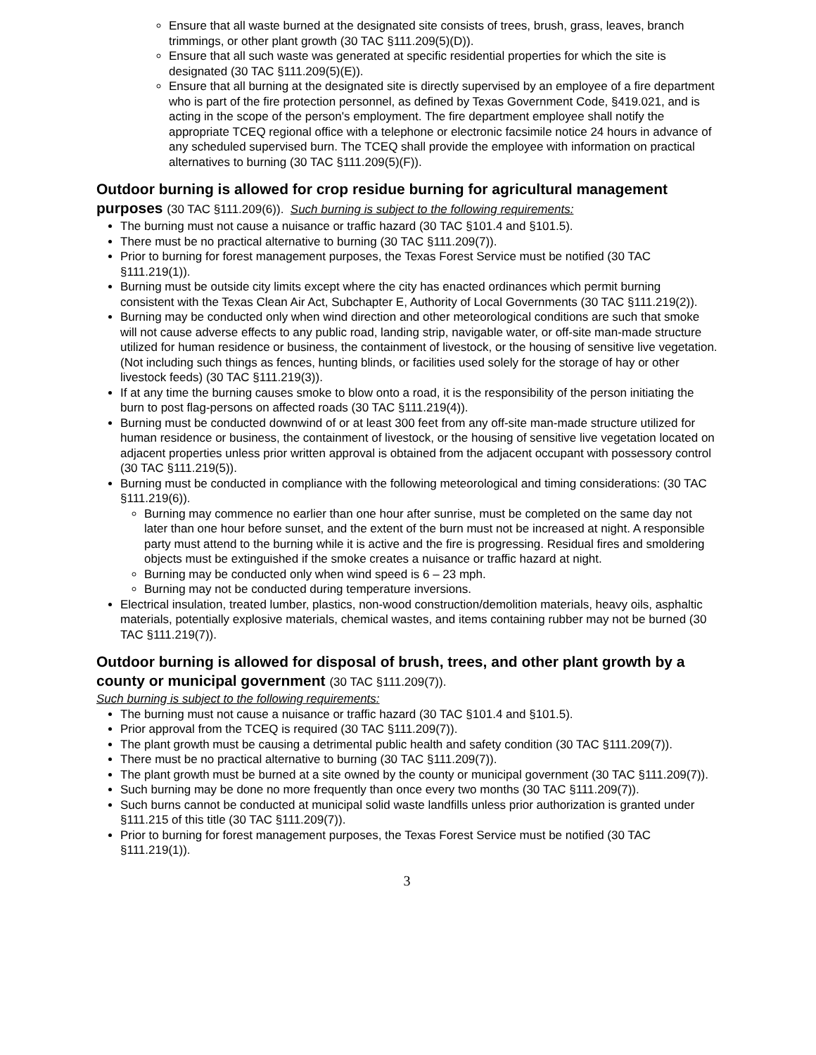Ensure that all waste burned at the designated site consists of trees, brush, grass, leaves, branch trimmings, or other plant growth (30 TAC §111.209(5)(D)).
Ensure that all such waste was generated at specific residential properties for which the site is designated (30 TAC §111.209(5)(E)).
Ensure that all burning at the designated site is directly supervised by an employee of a fire department who is part of the fire protection personnel, as defined by Texas Government Code, §419.021, and is acting in the scope of the person's employment. The fire department employee shall notify the appropriate TCEQ regional office with a telephone or electronic facsimile notice 24 hours in advance of any scheduled supervised burn. The TCEQ shall provide the employee with information on practical alternatives to burning (30 TAC §111.209(5)(F)).
Outdoor burning is allowed for crop residue burning for agricultural management purposes (30 TAC §111.209(6)). Such burning is subject to the following requirements:
The burning must not cause a nuisance or traffic hazard (30 TAC §101.4 and §101.5).
There must be no practical alternative to burning (30 TAC §111.209(7)).
Prior to burning for forest management purposes, the Texas Forest Service must be notified (30 TAC §111.219(1)).
Burning must be outside city limits except where the city has enacted ordinances which permit burning consistent with the Texas Clean Air Act, Subchapter E, Authority of Local Governments (30 TAC §111.219(2)).
Burning may be conducted only when wind direction and other meteorological conditions are such that smoke will not cause adverse effects to any public road, landing strip, navigable water, or off-site man-made structure utilized for human residence or business, the containment of livestock, or the housing of sensitive live vegetation. (Not including such things as fences, hunting blinds, or facilities used solely for the storage of hay or other livestock feeds) (30 TAC §111.219(3)).
If at any time the burning causes smoke to blow onto a road, it is the responsibility of the person initiating the burn to post flag-persons on affected roads (30 TAC §111.219(4)).
Burning must be conducted downwind of or at least 300 feet from any off-site man-made structure utilized for human residence or business, the containment of livestock, or the housing of sensitive live vegetation located on adjacent properties unless prior written approval is obtained from the adjacent occupant with possessory control (30 TAC §111.219(5)).
Burning must be conducted in compliance with the following meteorological and timing considerations: (30 TAC §111.219(6)).
Burning may commence no earlier than one hour after sunrise, must be completed on the same day not later than one hour before sunset, and the extent of the burn must not be increased at night. A responsible party must attend to the burning while it is active and the fire is progressing. Residual fires and smoldering objects must be extinguished if the smoke creates a nuisance or traffic hazard at night.
Burning may be conducted only when wind speed is 6 – 23 mph.
Burning may not be conducted during temperature inversions.
Electrical insulation, treated lumber, plastics, non-wood construction/demolition materials, heavy oils, asphaltic materials, potentially explosive materials, chemical wastes, and items containing rubber may not be burned (30 TAC §111.219(7)).
Outdoor burning is allowed for disposal of brush, trees, and other plant growth by a county or municipal government (30 TAC §111.209(7)).
Such burning is subject to the following requirements:
The burning must not cause a nuisance or traffic hazard (30 TAC §101.4 and §101.5).
Prior approval from the TCEQ is required (30 TAC §111.209(7)).
The plant growth must be causing a detrimental public health and safety condition (30 TAC §111.209(7)).
There must be no practical alternative to burning (30 TAC §111.209(7)).
The plant growth must be burned at a site owned by the county or municipal government (30 TAC §111.209(7)).
Such burning may be done no more frequently than once every two months (30 TAC §111.209(7)).
Such burns cannot be conducted at municipal solid waste landfills unless prior authorization is granted under §111.215 of this title (30 TAC §111.209(7)).
Prior to burning for forest management purposes, the Texas Forest Service must be notified (30 TAC §111.219(1)).
3